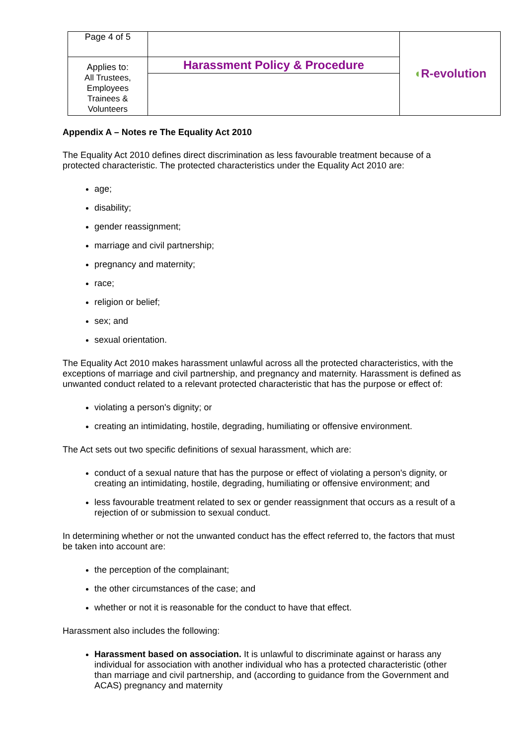| Page 4 of 5 | | ◖ R-evolution |
| Applies to: All Trustees, Employees Trainees & Volunteers | Harassment Policy & Procedure | |
Appendix A – Notes re The Equality Act 2010
The Equality Act 2010 defines direct discrimination as less favourable treatment because of a protected characteristic. The protected characteristics under the Equality Act 2010 are:
age;
disability;
gender reassignment;
marriage and civil partnership;
pregnancy and maternity;
race;
religion or belief;
sex; and
sexual orientation.
The Equality Act 2010 makes harassment unlawful across all the protected characteristics, with the exceptions of marriage and civil partnership, and pregnancy and maternity. Harassment is defined as unwanted conduct related to a relevant protected characteristic that has the purpose or effect of:
violating a person's dignity; or
creating an intimidating, hostile, degrading, humiliating or offensive environment.
The Act sets out two specific definitions of sexual harassment, which are:
conduct of a sexual nature that has the purpose or effect of violating a person's dignity, or creating an intimidating, hostile, degrading, humiliating or offensive environment; and
less favourable treatment related to sex or gender reassignment that occurs as a result of a rejection of or submission to sexual conduct.
In determining whether or not the unwanted conduct has the effect referred to, the factors that must be taken into account are:
the perception of the complainant;
the other circumstances of the case; and
whether or not it is reasonable for the conduct to have that effect.
Harassment also includes the following:
Harassment based on association. It is unlawful to discriminate against or harass any individual for association with another individual who has a protected characteristic (other than marriage and civil partnership, and (according to guidance from the Government and ACAS) pregnancy and maternity